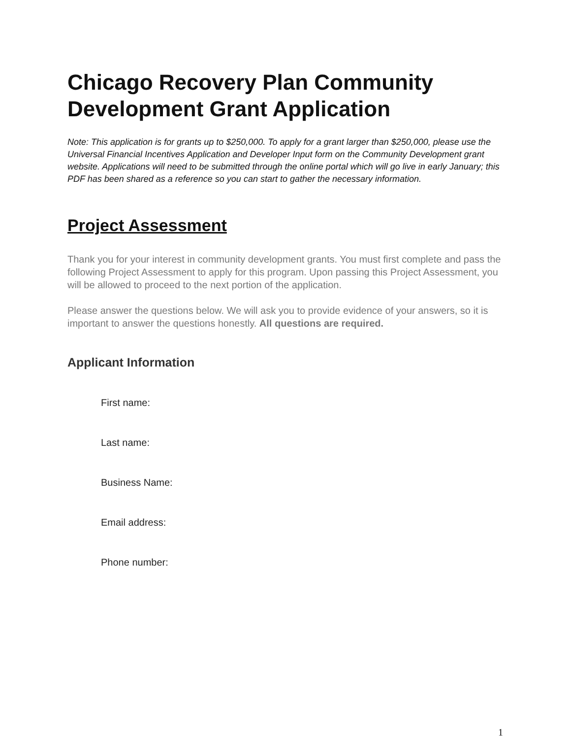Chicago Recovery Plan Community Development Grant Application
Note: This application is for grants up to $250,000. To apply for a grant larger than $250,000, please use the Universal Financial Incentives Application and Developer Input form on the Community Development grant website. Applications will need to be submitted through the online portal which will go live in early January; this PDF has been shared as a reference so you can start to gather the necessary information.
Project Assessment
Thank you for your interest in community development grants. You must first complete and pass the following Project Assessment to apply for this program. Upon passing this Project Assessment, you will be allowed to proceed to the next portion of the application.
Please answer the questions below. We will ask you to provide evidence of your answers, so it is important to answer the questions honestly. All questions are required.
Applicant Information
First name:
Last name:
Business Name:
Email address:
Phone number:
1